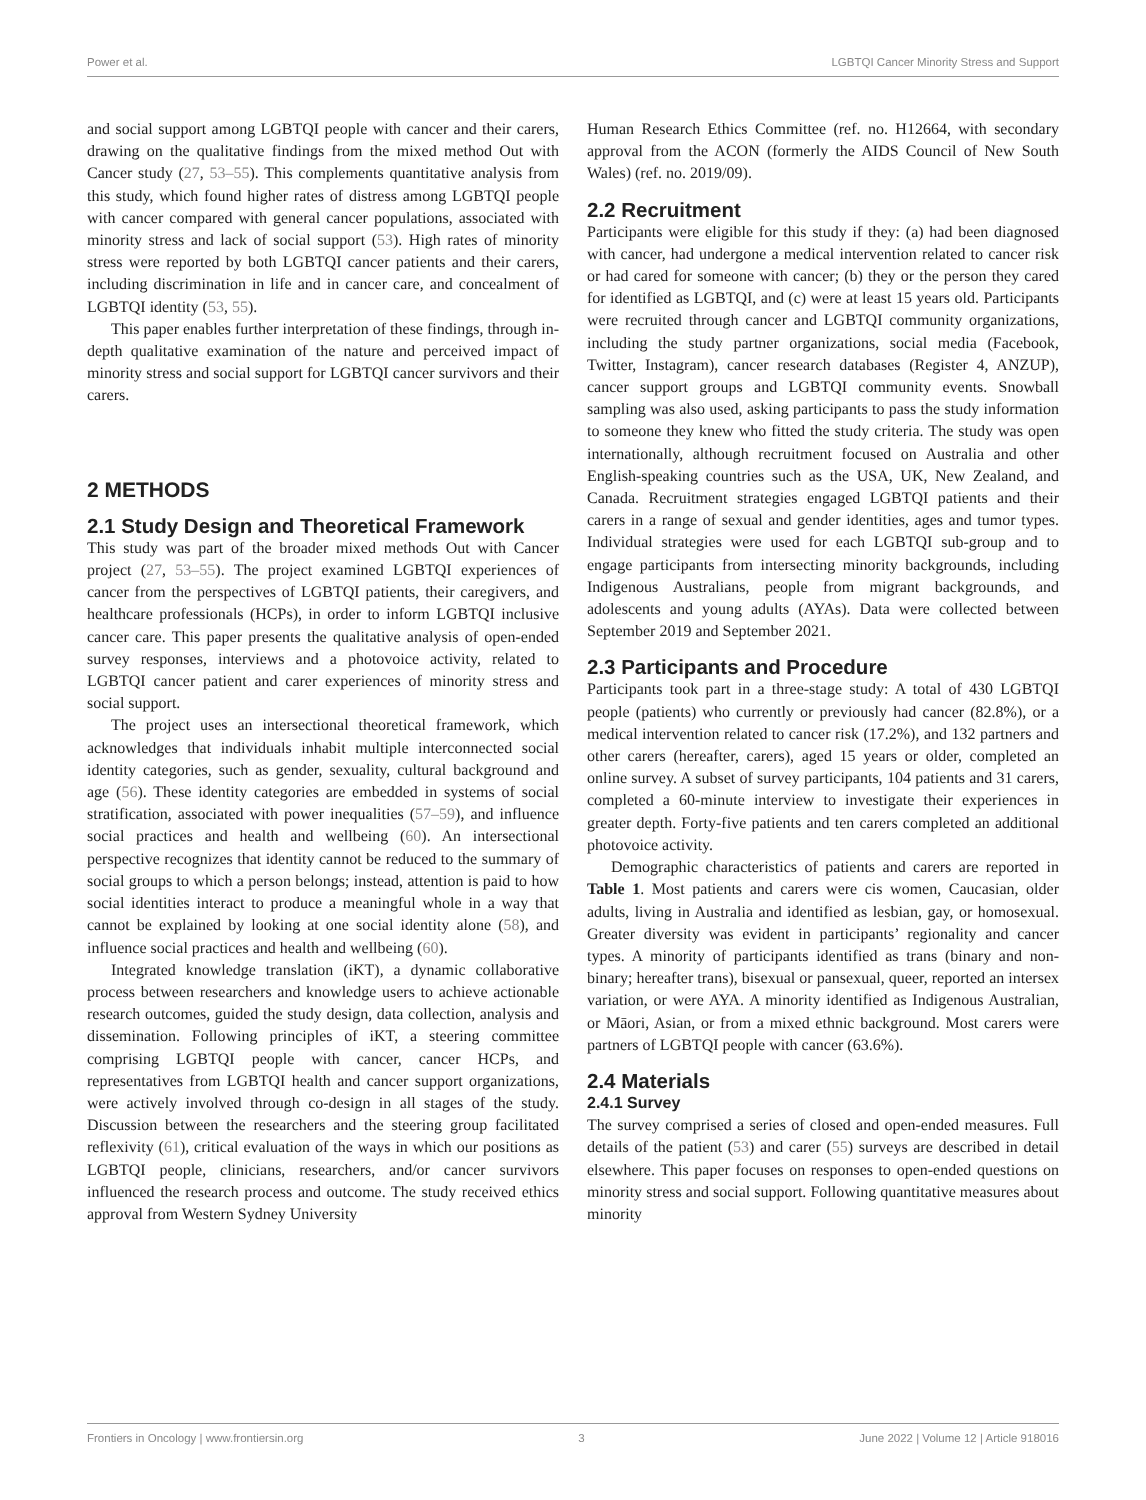Power et al. LGBTQI Cancer Minority Stress and Support
and social support among LGBTQI people with cancer and their carers, drawing on the qualitative findings from the mixed method Out with Cancer study (27, 53–55). This complements quantitative analysis from this study, which found higher rates of distress among LGBTQI people with cancer compared with general cancer populations, associated with minority stress and lack of social support (53). High rates of minority stress were reported by both LGBTQI cancer patients and their carers, including discrimination in life and in cancer care, and concealment of LGBTQI identity (53, 55).
This paper enables further interpretation of these findings, through in-depth qualitative examination of the nature and perceived impact of minority stress and social support for LGBTQI cancer survivors and their carers.
2 METHODS
2.1 Study Design and Theoretical Framework
This study was part of the broader mixed methods Out with Cancer project (27, 53–55). The project examined LGBTQI experiences of cancer from the perspectives of LGBTQI patients, their caregivers, and healthcare professionals (HCPs), in order to inform LGBTQI inclusive cancer care. This paper presents the qualitative analysis of open-ended survey responses, interviews and a photovoice activity, related to LGBTQI cancer patient and carer experiences of minority stress and social support.
The project uses an intersectional theoretical framework, which acknowledges that individuals inhabit multiple interconnected social identity categories, such as gender, sexuality, cultural background and age (56). These identity categories are embedded in systems of social stratification, associated with power inequalities (57–59), and influence social practices and health and wellbeing (60). An intersectional perspective recognizes that identity cannot be reduced to the summary of social groups to which a person belongs; instead, attention is paid to how social identities interact to produce a meaningful whole in a way that cannot be explained by looking at one social identity alone (58), and influence social practices and health and wellbeing (60).
Integrated knowledge translation (iKT), a dynamic collaborative process between researchers and knowledge users to achieve actionable research outcomes, guided the study design, data collection, analysis and dissemination. Following principles of iKT, a steering committee comprising LGBTQI people with cancer, cancer HCPs, and representatives from LGBTQI health and cancer support organizations, were actively involved through co-design in all stages of the study. Discussion between the researchers and the steering group facilitated reflexivity (61), critical evaluation of the ways in which our positions as LGBTQI people, clinicians, researchers, and/or cancer survivors influenced the research process and outcome. The study received ethics approval from Western Sydney University
Human Research Ethics Committee (ref. no. H12664, with secondary approval from the ACON (formerly the AIDS Council of New South Wales) (ref. no. 2019/09).
2.2 Recruitment
Participants were eligible for this study if they: (a) had been diagnosed with cancer, had undergone a medical intervention related to cancer risk or had cared for someone with cancer; (b) they or the person they cared for identified as LGBTQI, and (c) were at least 15 years old. Participants were recruited through cancer and LGBTQI community organizations, including the study partner organizations, social media (Facebook, Twitter, Instagram), cancer research databases (Register 4, ANZUP), cancer support groups and LGBTQI community events. Snowball sampling was also used, asking participants to pass the study information to someone they knew who fitted the study criteria. The study was open internationally, although recruitment focused on Australia and other English-speaking countries such as the USA, UK, New Zealand, and Canada. Recruitment strategies engaged LGBTQI patients and their carers in a range of sexual and gender identities, ages and tumor types. Individual strategies were used for each LGBTQI sub-group and to engage participants from intersecting minority backgrounds, including Indigenous Australians, people from migrant backgrounds, and adolescents and young adults (AYAs). Data were collected between September 2019 and September 2021.
2.3 Participants and Procedure
Participants took part in a three-stage study: A total of 430 LGBTQI people (patients) who currently or previously had cancer (82.8%), or a medical intervention related to cancer risk (17.2%), and 132 partners and other carers (hereafter, carers), aged 15 years or older, completed an online survey. A subset of survey participants, 104 patients and 31 carers, completed a 60-minute interview to investigate their experiences in greater depth. Forty-five patients and ten carers completed an additional photovoice activity.
Demographic characteristics of patients and carers are reported in Table 1. Most patients and carers were cis women, Caucasian, older adults, living in Australia and identified as lesbian, gay, or homosexual. Greater diversity was evident in participants’ regionality and cancer types. A minority of participants identified as trans (binary and non-binary; hereafter trans), bisexual or pansexual, queer, reported an intersex variation, or were AYA. A minority identified as Indigenous Australian, or Māori, Asian, or from a mixed ethnic background. Most carers were partners of LGBTQI people with cancer (63.6%).
2.4 Materials
2.4.1 Survey
The survey comprised a series of closed and open-ended measures. Full details of the patient (53) and carer (55) surveys are described in detail elsewhere. This paper focuses on responses to open-ended questions on minority stress and social support. Following quantitative measures about minority
Frontiers in Oncology | www.frontiersin.org 3 June 2022 | Volume 12 | Article 918016